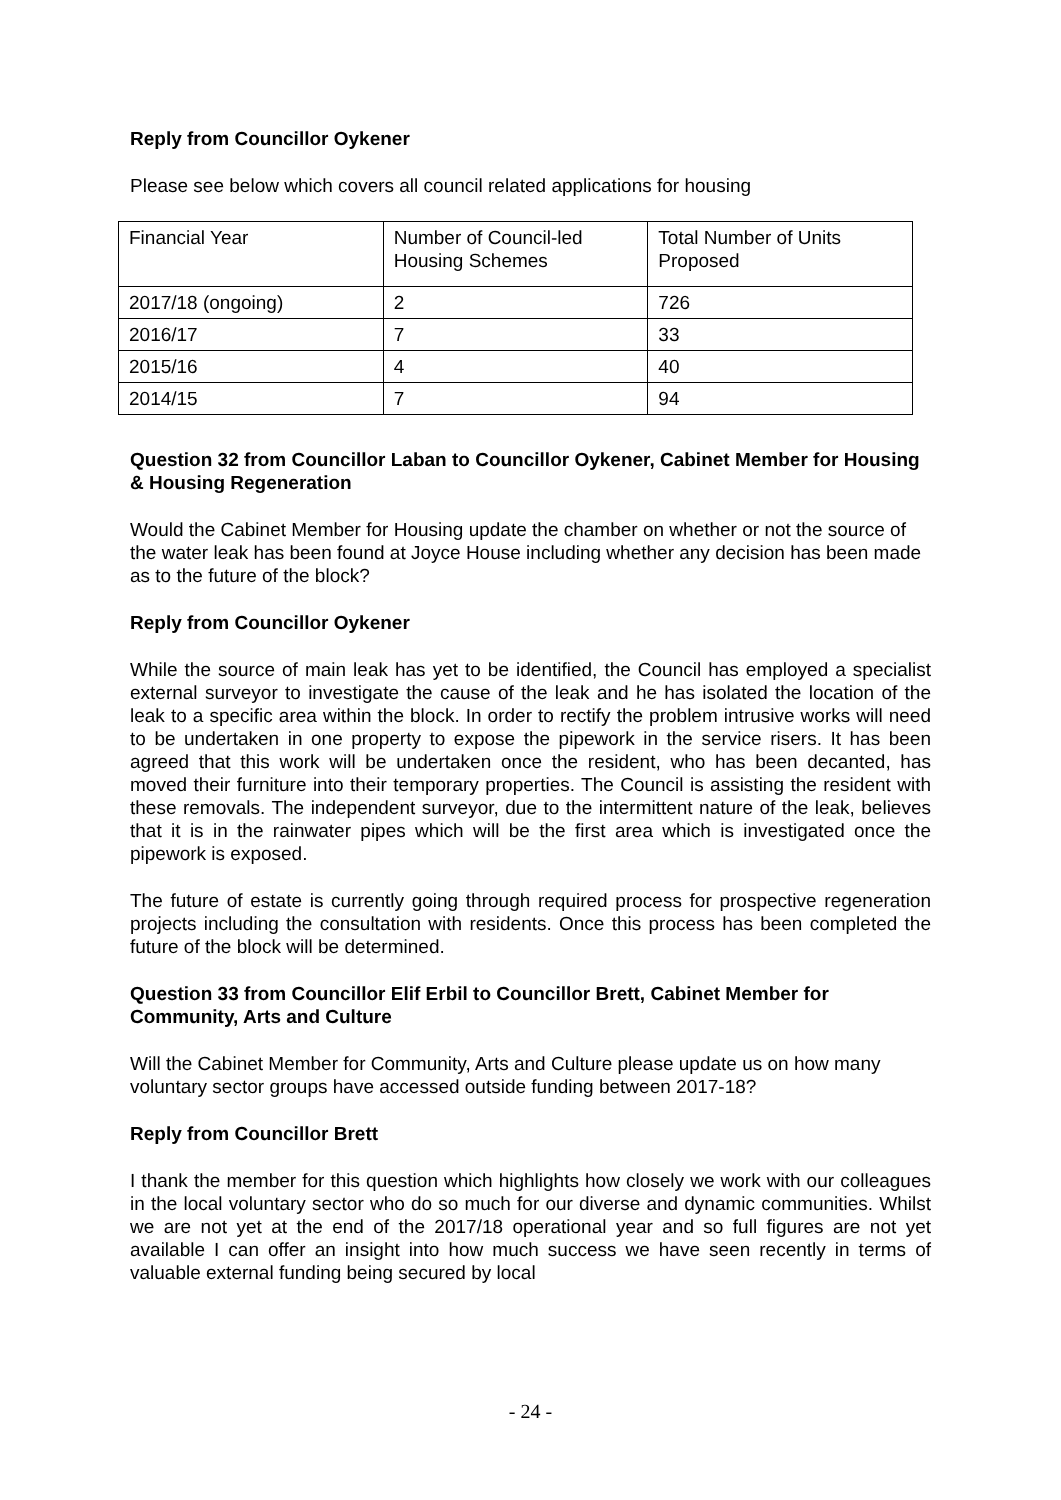Reply from Councillor Oykener
Please see below which covers all council related applications for housing
| Financial Year | Number of Council-led Housing Schemes | Total Number of Units Proposed |
| 2017/18 (ongoing) | 2 | 726 |
| 2016/17 | 7 | 33 |
| 2015/16 | 4 | 40 |
| 2014/15 | 7 | 94 |
Question 32 from Councillor Laban to Councillor Oykener, Cabinet Member for Housing & Housing Regeneration
Would the Cabinet Member for Housing update the chamber on whether or not the source of the water leak has been found at Joyce House including whether any decision has been made as to the future of the block?
Reply from Councillor Oykener
While the source of main leak has yet to be identified, the Council has employed a specialist external surveyor to investigate the cause of the leak and he has isolated the location of the leak to a specific area within the block. In order to rectify the problem intrusive works will need to be undertaken in one property to expose the pipework in the service risers. It has been agreed that this work will be undertaken once the resident, who has been decanted, has moved their furniture into their temporary properties. The Council is assisting the resident with these removals. The independent surveyor, due to the intermittent nature of the leak, believes that it is in the rainwater pipes which will be the first area which is investigated once the pipework is exposed.
The future of estate is currently going through required process for prospective regeneration projects including the consultation with residents. Once this process has been completed the future of the block will be determined.
Question 33 from Councillor Elif Erbil to Councillor Brett, Cabinet Member for Community, Arts and Culture
Will the Cabinet Member for Community, Arts and Culture please update us on how many voluntary sector groups have accessed outside funding between 2017-18?
Reply from Councillor Brett
I thank the member for this question which highlights how closely we work with our colleagues in the local voluntary sector who do so much for our diverse and dynamic communities. Whilst we are not yet at the end of the 2017/18 operational year and so full figures are not yet available I can offer an insight into how much success we have seen recently in terms of valuable external funding being secured by local
- 24 -